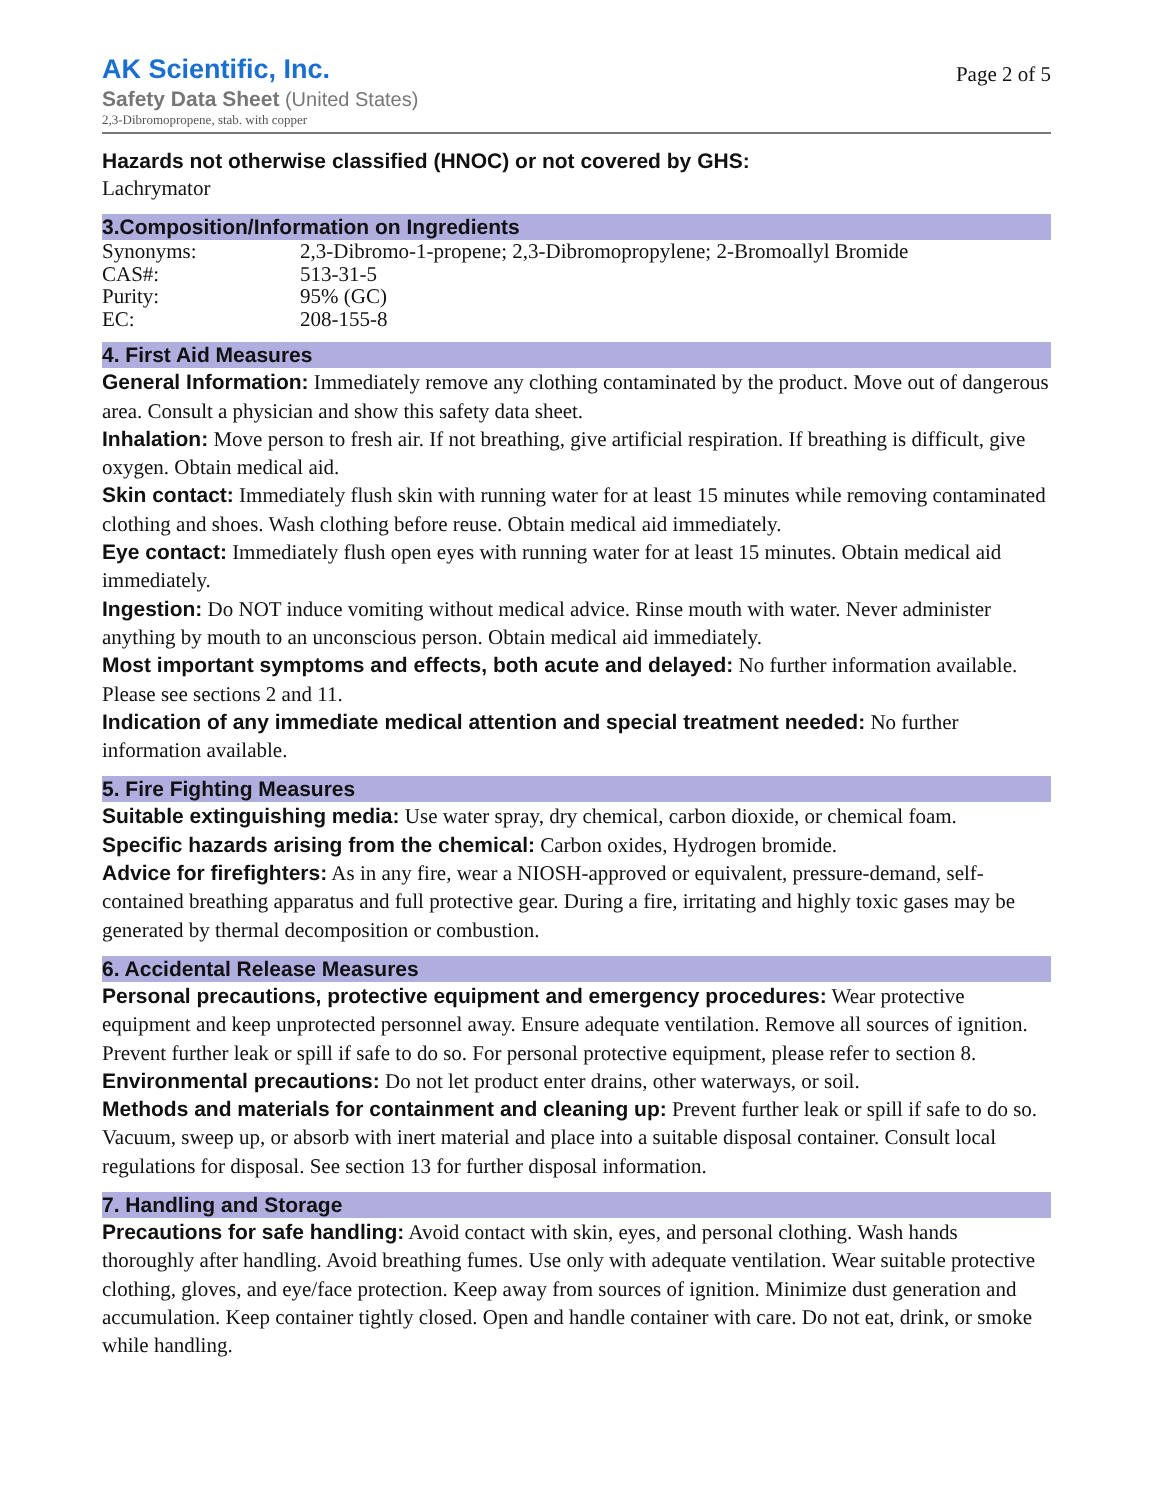AK Scientific, Inc.
Safety Data Sheet (United States)
2,3-Dibromopropene, stab. with copper
Page 2 of 5
Hazards not otherwise classified (HNOC) or not covered by GHS:
Lachrymator
3.Composition/Information on Ingredients
| Synonyms: | 2,3-Dibromo-1-propene; 2,3-Dibromopropylene; 2-Bromoallyl Bromide |
| CAS#: | 513-31-5 |
| Purity: | 95% (GC) |
| EC: | 208-155-8 |
4. First Aid Measures
General Information: Immediately remove any clothing contaminated by the product. Move out of dangerous area. Consult a physician and show this safety data sheet.
Inhalation: Move person to fresh air. If not breathing, give artificial respiration. If breathing is difficult, give oxygen. Obtain medical aid.
Skin contact: Immediately flush skin with running water for at least 15 minutes while removing contaminated clothing and shoes. Wash clothing before reuse. Obtain medical aid immediately.
Eye contact: Immediately flush open eyes with running water for at least 15 minutes. Obtain medical aid immediately.
Ingestion: Do NOT induce vomiting without medical advice. Rinse mouth with water. Never administer anything by mouth to an unconscious person. Obtain medical aid immediately.
Most important symptoms and effects, both acute and delayed: No further information available. Please see sections 2 and 11.
Indication of any immediate medical attention and special treatment needed: No further information available.
5. Fire Fighting Measures
Suitable extinguishing media: Use water spray, dry chemical, carbon dioxide, or chemical foam.
Specific hazards arising from the chemical: Carbon oxides, Hydrogen bromide.
Advice for firefighters: As in any fire, wear a NIOSH-approved or equivalent, pressure-demand, self-contained breathing apparatus and full protective gear. During a fire, irritating and highly toxic gases may be generated by thermal decomposition or combustion.
6. Accidental Release Measures
Personal precautions, protective equipment and emergency procedures: Wear protective equipment and keep unprotected personnel away. Ensure adequate ventilation. Remove all sources of ignition. Prevent further leak or spill if safe to do so. For personal protective equipment, please refer to section 8.
Environmental precautions: Do not let product enter drains, other waterways, or soil.
Methods and materials for containment and cleaning up: Prevent further leak or spill if safe to do so. Vacuum, sweep up, or absorb with inert material and place into a suitable disposal container. Consult local regulations for disposal. See section 13 for further disposal information.
7. Handling and Storage
Precautions for safe handling: Avoid contact with skin, eyes, and personal clothing. Wash hands thoroughly after handling. Avoid breathing fumes. Use only with adequate ventilation. Wear suitable protective clothing, gloves, and eye/face protection. Keep away from sources of ignition. Minimize dust generation and accumulation. Keep container tightly closed. Open and handle container with care. Do not eat, drink, or smoke while handling.